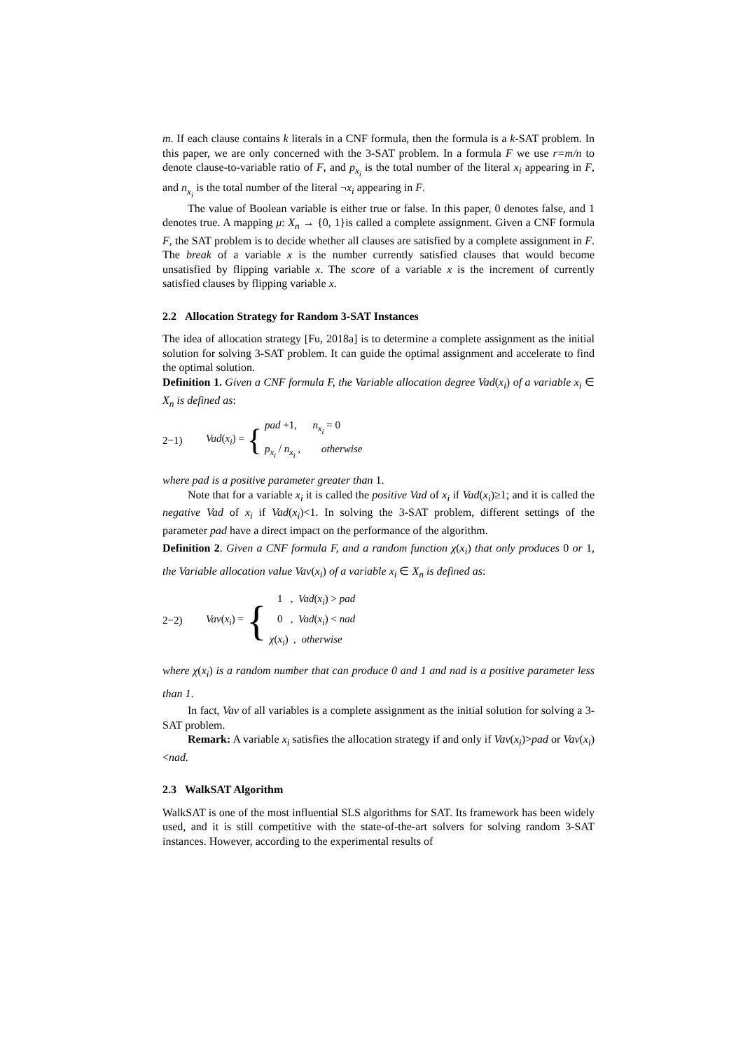m. If each clause contains k literals in a CNF formula, then the formula is a k-SAT problem. In this paper, we are only concerned with the 3-SAT problem. In a formula F we use r=m/n to denote clause-to-variable ratio of F, and p<sub>x<sub>i</sub></sub> is the total number of the literal x<sub>i</sub> appearing in F, and n<sub>x<sub>i</sub></sub> is the total number of the literal ¬x<sub>i</sub> appearing in F.
The value of Boolean variable is either true or false. In this paper, 0 denotes false, and 1 denotes true. A mapping μ: X<sub>n</sub> → {0, 1}is called a complete assignment. Given a CNF formula F, the SAT problem is to decide whether all clauses are satisfied by a complete assignment in F. The break of a variable x is the number currently satisfied clauses that would become unsatisfied by flipping variable x. The score of a variable x is the increment of currently satisfied clauses by flipping variable x.
2.2 Allocation Strategy for Random 3-SAT Instances
The idea of allocation strategy [Fu, 2018a] is to determine a complete assignment as the initial solution for solving 3-SAT problem. It can guide the optimal assignment and accelerate to find the optimal solution.
Definition 1. Given a CNF formula F, the Variable allocation degree Vad(x<sub>i</sub>) of a variable x<sub>i</sub> ∈ X<sub>n</sub> is defined as:
2−1) Vad(x<sub>i</sub>) = {
pad +1, n<sub>x<sub>i</sub></sub> = 0
p<sub>x<sub>i</sub></sub> / n<sub>x<sub>i</sub></sub> , otherwise
where pad is a positive parameter greater than 1.
Note that for a variable x<sub>i</sub> it is called the positive Vad of x<sub>i</sub> if Vad(x<sub>i</sub>)≥1; and it is called the negative Vad of x<sub>i</sub> if Vad(x<sub>i</sub>)<1. In solving the 3-SAT problem, different settings of the parameter pad have a direct impact on the performance of the algorithm.
Definition 2. Given a CNF formula F, and a random function χ(x<sub>i</sub>) that only produces 0 or 1, the Variable allocation value Vav(x<sub>i</sub>) of a variable x<sub>i</sub> ∈ X<sub>n</sub> is defined as:
2−2) Vav(x<sub>i</sub>) = {
1 , Vad(x<sub>i</sub>) > pad
0 , Vad(x<sub>i</sub>) < nad
χ(x<sub>i</sub>) , otherwise
where χ(x<sub>i</sub>) is a random number that can produce 0 and 1 and nad is a positive parameter less than 1.
In fact, Vav of all variables is a complete assignment as the initial solution for solving a 3-SAT problem.
Remark: A variable x<sub>i</sub> satisfies the allocation strategy if and only if Vav(x<sub>i</sub>)>pad or Vav(x<sub>i</sub>)<nad.
2.3 WalkSAT Algorithm
WalkSAT is one of the most influential SLS algorithms for SAT. Its framework has been widely used, and it is still competitive with the state-of-the-art solvers for solving random 3-SAT instances. However, according to the experimental results of